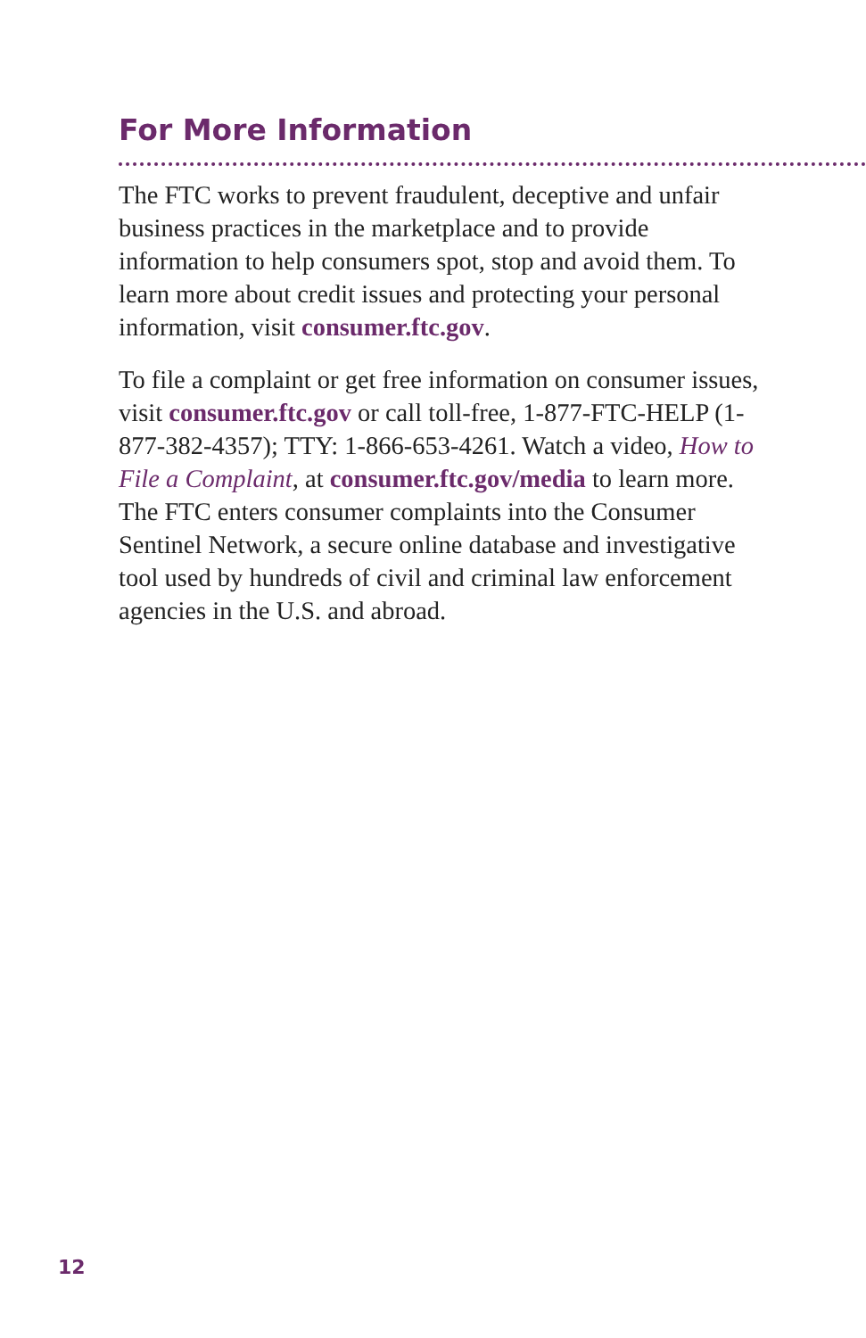For More Information
The FTC works to prevent fraudulent, deceptive and unfair business practices in the marketplace and to provide information to help consumers spot, stop and avoid them. To learn more about credit issues and protecting your personal information, visit consumer.ftc.gov.
To file a complaint or get free information on consumer issues, visit consumer.ftc.gov or call toll-free, 1-877-FTC-HELP (1-877-382-4357); TTY: 1-866-653-4261. Watch a video, How to File a Complaint, at consumer.ftc.gov/media to learn more. The FTC enters consumer complaints into the Consumer Sentinel Network, a secure online database and investigative tool used by hundreds of civil and criminal law enforcement agencies in the U.S. and abroad.
12